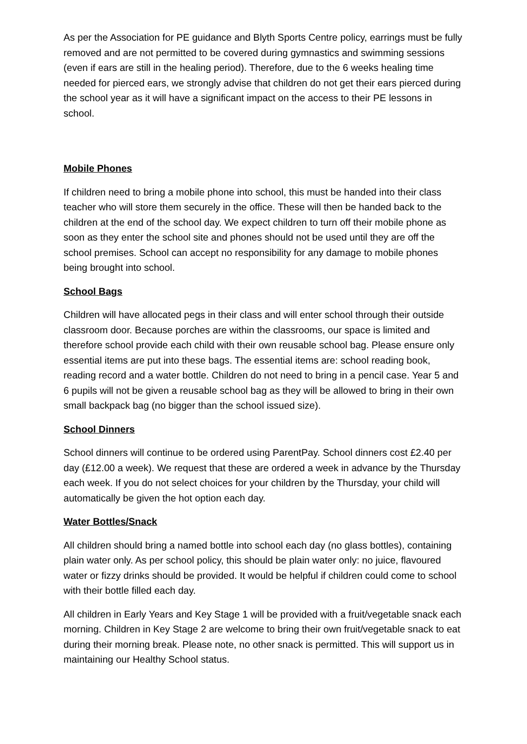As per the Association for PE guidance and Blyth Sports Centre policy, earrings must be fully removed and are not permitted to be covered during gymnastics and swimming sessions (even if ears are still in the healing period). Therefore, due to the 6 weeks healing time needed for pierced ears, we strongly advise that children do not get their ears pierced during the school year as it will have a significant impact on the access to their PE lessons in school.
Mobile Phones
If children need to bring a mobile phone into school, this must be handed into their class teacher who will store them securely in the office. These will then be handed back to the children at the end of the school day. We expect children to turn off their mobile phone as soon as they enter the school site and phones should not be used until they are off the school premises. School can accept no responsibility for any damage to mobile phones being brought into school.
School Bags
Children will have allocated pegs in their class and will enter school through their outside classroom door. Because porches are within the classrooms, our space is limited and therefore school provide each child with their own reusable school bag. Please ensure only essential items are put into these bags. The essential items are: school reading book, reading record and a water bottle. Children do not need to bring in a pencil case. Year 5 and 6 pupils will not be given a reusable school bag as they will be allowed to bring in their own small backpack bag (no bigger than the school issued size).
School Dinners
School dinners will continue to be ordered using ParentPay. School dinners cost £2.40 per day (£12.00 a week). We request that these are ordered a week in advance by the Thursday each week. If you do not select choices for your children by the Thursday, your child will automatically be given the hot option each day.
Water Bottles/Snack
All children should bring a named bottle into school each day (no glass bottles), containing plain water only. As per school policy, this should be plain water only: no juice, flavoured water or fizzy drinks should be provided. It would be helpful if children could come to school with their bottle filled each day.
All children in Early Years and Key Stage 1 will be provided with a fruit/vegetable snack each morning. Children in Key Stage 2 are welcome to bring their own fruit/vegetable snack to eat during their morning break. Please note, no other snack is permitted. This will support us in maintaining our Healthy School status.